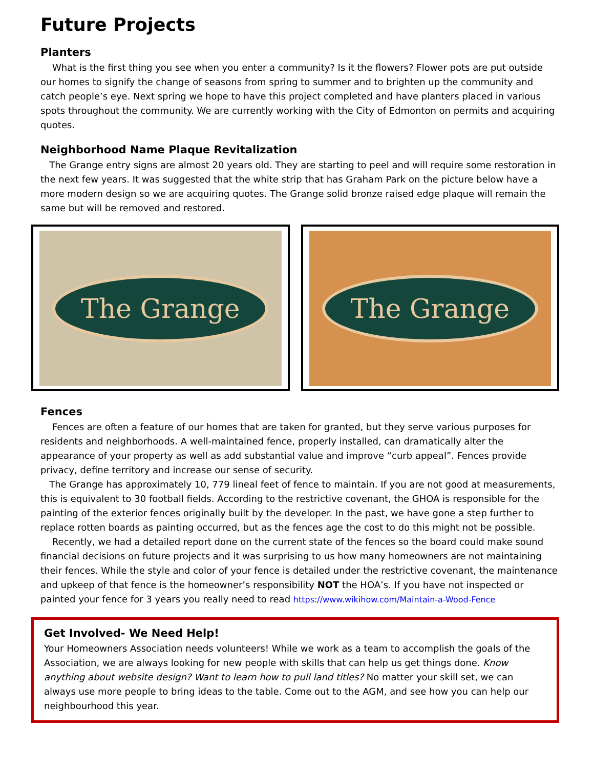Future Projects
Planters
What is the first thing you see when you enter a community? Is it the flowers? Flower pots are put outside our homes to signify the change of seasons from spring to summer and to brighten up the community and catch people’s eye. Next spring we hope to have this project completed and have planters placed in various spots throughout the community. We are currently working with the City of Edmonton on permits and acquiring quotes.
Neighborhood Name Plaque Revitalization
The Grange entry signs are almost 20 years old. They are starting to peel and will require some restoration in the next few years. It was suggested that the white strip that has Graham Park on the picture below have a more modern design so we are acquiring quotes. The Grange solid bronze raised edge plaque will remain the same but will be removed and restored.
The Grange The Grange
Fences
Fences are often a feature of our homes that are taken for granted, but they serve various purposes for residents and neighborhoods. A well-maintained fence, properly installed, can dramatically alter the appearance of your property as well as add substantial value and improve “curb appeal”. Fences provide privacy, define territory and increase our sense of security.
The Grange has approximately 10, 779 lineal feet of fence to maintain. If you are not good at measurements, this is equivalent to 30 football fields. According to the restrictive covenant, the GHOA is responsible for the painting of the exterior fences originally built by the developer. In the past, we have gone a step further to replace rotten boards as painting occurred, but as the fences age the cost to do this might not be possible.
Recently, we had a detailed report done on the current state of the fences so the board could make sound financial decisions on future projects and it was surprising to us how many homeowners are not maintaining their fences. While the style and color of your fence is detailed under the restrictive covenant, the maintenance and upkeep of that fence is the homeowner’s responsibility NOT the HOA’s. If you have not inspected or painted your fence for 3 years you really need to read https://www.wikihow.com/Maintain-a-Wood-Fence
Get Involved- We Need Help!
Your Homeowners Association needs volunteers! While we work as a team to accomplish the goals of the Association, we are always looking for new people with skills that can help us get things done. Know anything about website design? Want to learn how to pull land titles? No matter your skill set, we can always use more people to bring ideas to the table. Come out to the AGM, and see how you can help our neighbourhood this year.